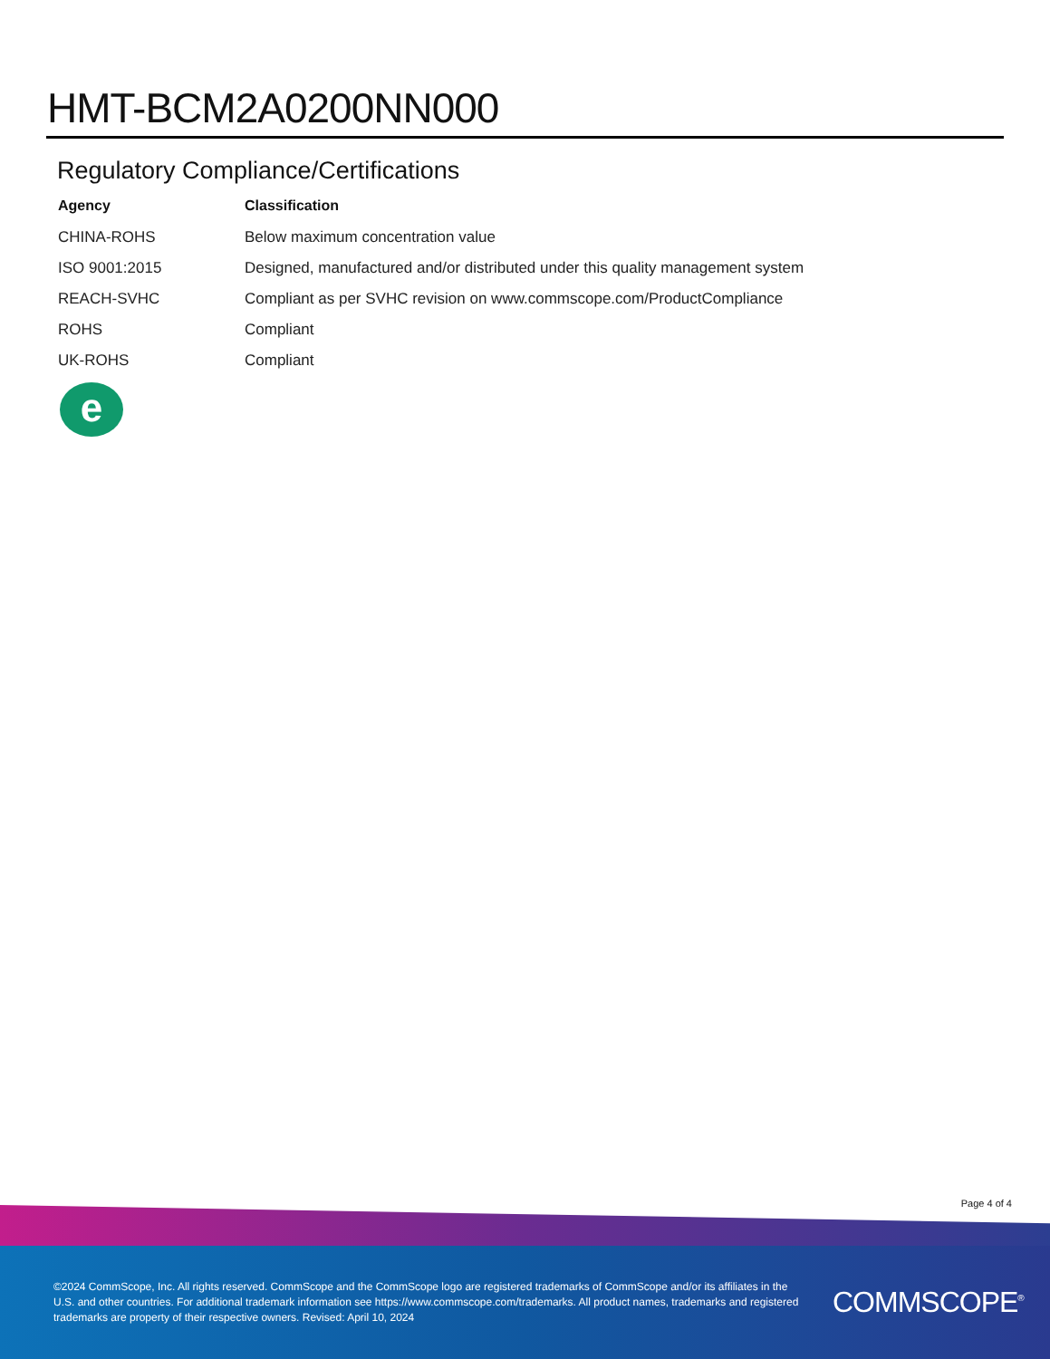HMT-BCM2A0200NN000
Regulatory Compliance/Certifications
| Agency | Classification |
| --- | --- |
| CHINA-ROHS | Below maximum concentration value |
| ISO 9001:2015 | Designed, manufactured and/or distributed under this quality management system |
| REACH-SVHC | Compliant as per SVHC revision on www.commscope.com/ProductCompliance |
| ROHS | Compliant |
| UK-ROHS | Compliant |
e
Page 4 of 4
©2024 CommScope, Inc. All rights reserved. CommScope and the CommScope logo are registered trademarks of CommScope and/or its affiliates in the U.S. and other countries. For additional trademark information see https://www.commscope.com/trademarks. All product names, trademarks and registered trademarks are property of their respective owners. Revised: April 10, 2024
COMMSCOPE<sup>®</sup>